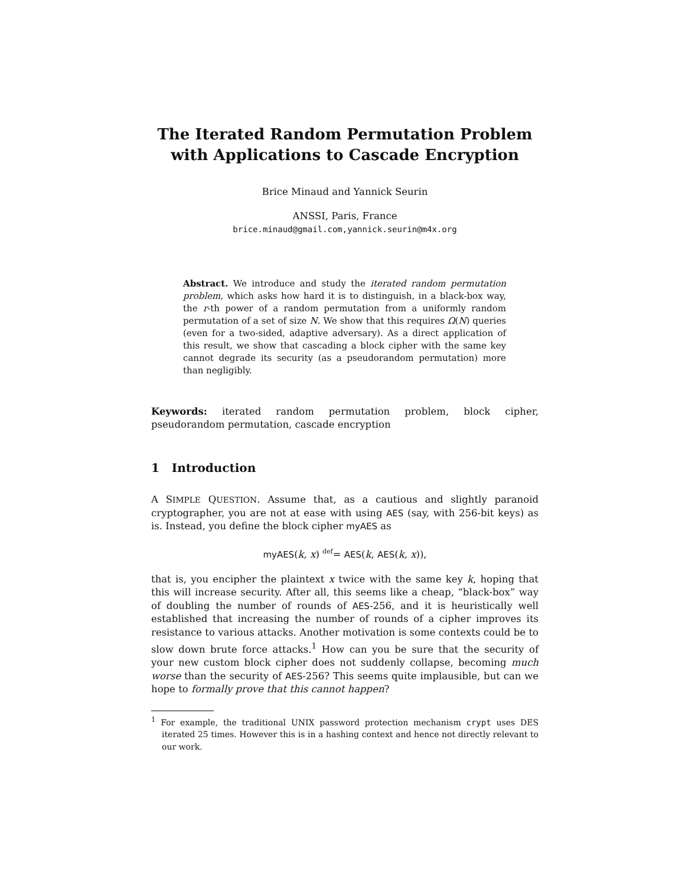The Iterated Random Permutation Problem
with Applications to Cascade Encryption
Brice Minaud and Yannick Seurin
ANSSI, Paris, France
brice.minaud@gmail.com,yannick.seurin@m4x.org
Abstract. We introduce and study the iterated random permutation problem, which asks how hard it is to distinguish, in a black-box way, the r-th power of a random permutation from a uniformly random permutation of a set of size N. We show that this requires Ω(N) queries (even for a two-sided, adaptive adversary). As a direct application of this result, we show that cascading a block cipher with the same key cannot degrade its security (as a pseudorandom permutation) more than negligibly.
Keywords: iterated random permutation problem, block cipher, pseudorandom permutation, cascade encryption
1 Introduction
A SIMPLE QUESTION. Assume that, as a cautious and slightly paranoid cryptographer, you are not at ease with using AES (say, with 256-bit keys) as is. Instead, you define the block cipher myAES as
myAES(k, x) <sup>def</sup>= AES(k, AES(k, x)),
that is, you encipher the plaintext x twice with the same key k, hoping that this will increase security. After all, this seems like a cheap, “black-box” way of doubling the number of rounds of AES-256, and it is heuristically well established that increasing the number of rounds of a cipher improves its resistance to various attacks. Another motivation is some contexts could be to slow down brute force attacks.<sup>1</sup> How can you be sure that the security of your new custom block cipher does not suddenly collapse, becoming much worse than the security of AES-256? This seems quite implausible, but can we hope to formally prove that this cannot happen?
<sup>1</sup> For example, the traditional UNIX password protection mechanism crypt uses DES iterated 25 times. However this is in a hashing context and hence not directly relevant to our work.